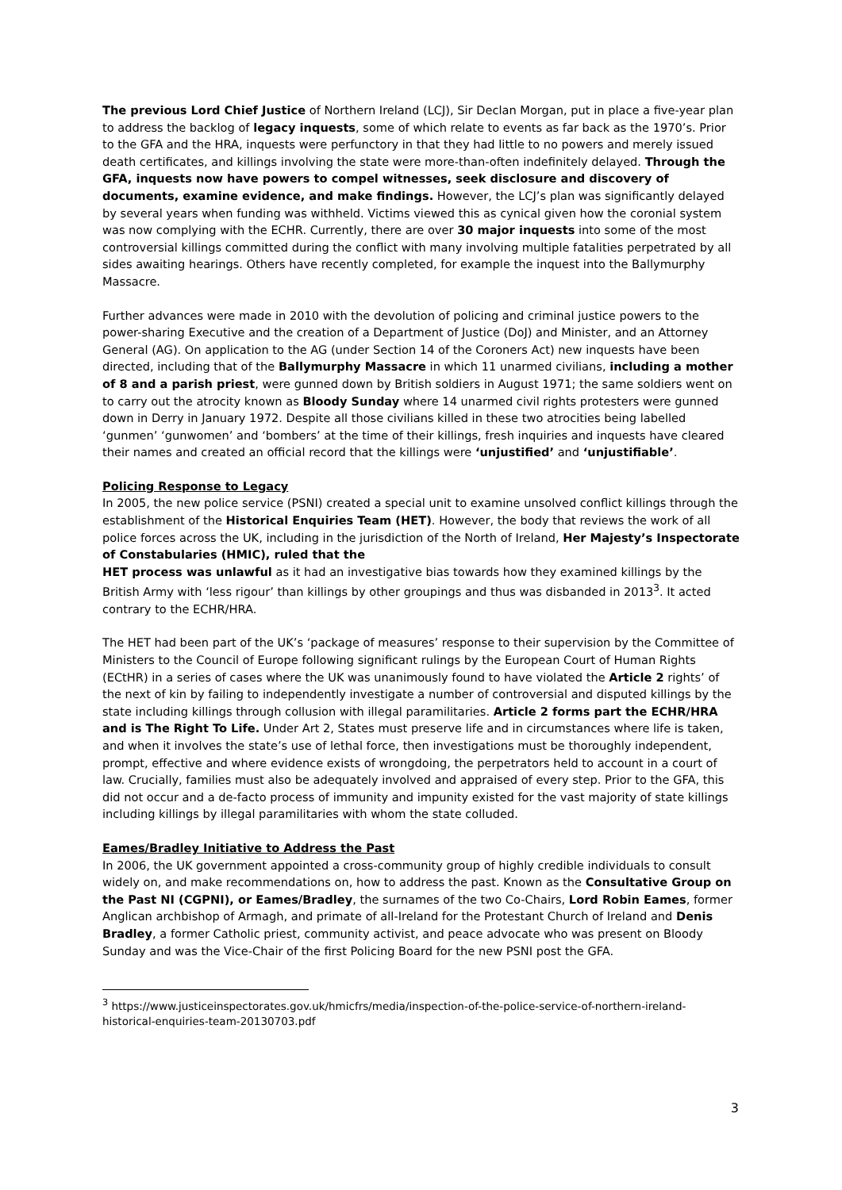The previous Lord Chief Justice of Northern Ireland (LCJ), Sir Declan Morgan, put in place a five-year plan to address the backlog of legacy inquests, some of which relate to events as far back as the 1970’s. Prior to the GFA and the HRA, inquests were perfunctory in that they had little to no powers and merely issued death certificates, and killings involving the state were more-than-often indefinitely delayed. Through the GFA, inquests now have powers to compel witnesses, seek disclosure and discovery of documents, examine evidence, and make findings. However, the LCJ’s plan was significantly delayed by several years when funding was withheld. Victims viewed this as cynical given how the coronial system was now complying with the ECHR. Currently, there are over 30 major inquests into some of the most controversial killings committed during the conflict with many involving multiple fatalities perpetrated by all sides awaiting hearings. Others have recently completed, for example the inquest into the Ballymurphy Massacre.
Further advances were made in 2010 with the devolution of policing and criminal justice powers to the power-sharing Executive and the creation of a Department of Justice (DoJ) and Minister, and an Attorney General (AG). On application to the AG (under Section 14 of the Coroners Act) new inquests have been directed, including that of the Ballymurphy Massacre in which 11 unarmed civilians, including a mother of 8 and a parish priest, were gunned down by British soldiers in August 1971; the same soldiers went on to carry out the atrocity known as Bloody Sunday where 14 unarmed civil rights protesters were gunned down in Derry in January 1972. Despite all those civilians killed in these two atrocities being labelled ‘gunmen’ ‘gunwomen’ and ‘bombers’ at the time of their killings, fresh inquiries and inquests have cleared their names and created an official record that the killings were ‘unjustified’ and ‘unjustifiable’.
Policing Response to Legacy
In 2005, the new police service (PSNI) created a special unit to examine unsolved conflict killings through the establishment of the Historical Enquiries Team (HET). However, the body that reviews the work of all police forces across the UK, including in the jurisdiction of the North of Ireland, Her Majesty’s Inspectorate of Constabularies (HMIC), ruled that the
HET process was unlawful as it had an investigative bias towards how they examined killings by the British Army with ‘less rigour’ than killings by other groupings and thus was disbanded in 2013<sup>3</sup>. It acted contrary to the ECHR/HRA.
The HET had been part of the UK’s ‘package of measures’ response to their supervision by the Committee of Ministers to the Council of Europe following significant rulings by the European Court of Human Rights (ECtHR) in a series of cases where the UK was unanimously found to have violated the Article 2 rights’ of the next of kin by failing to independently investigate a number of controversial and disputed killings by the state including killings through collusion with illegal paramilitaries. Article 2 forms part the ECHR/HRA and is The Right To Life. Under Art 2, States must preserve life and in circumstances where life is taken, and when it involves the state’s use of lethal force, then investigations must be thoroughly independent, prompt, effective and where evidence exists of wrongdoing, the perpetrators held to account in a court of law. Crucially, families must also be adequately involved and appraised of every step. Prior to the GFA, this did not occur and a de-facto process of immunity and impunity existed for the vast majority of state killings including killings by illegal paramilitaries with whom the state colluded.
Eames/Bradley Initiative to Address the Past
In 2006, the UK government appointed a cross-community group of highly credible individuals to consult widely on, and make recommendations on, how to address the past. Known as the Consultative Group on the Past NI (CGPNI), or Eames/Bradley, the surnames of the two Co-Chairs, Lord Robin Eames, former Anglican archbishop of Armagh, and primate of all-Ireland for the Protestant Church of Ireland and Denis Bradley, a former Catholic priest, community activist, and peace advocate who was present on Bloody Sunday and was the Vice-Chair of the first Policing Board for the new PSNI post the GFA.
<sup>3</sup> https://www.justiceinspectorates.gov.uk/hmicfrs/media/inspection-of-the-police-service-of-northern-ireland-historical-enquiries-team-20130703.pdf
3